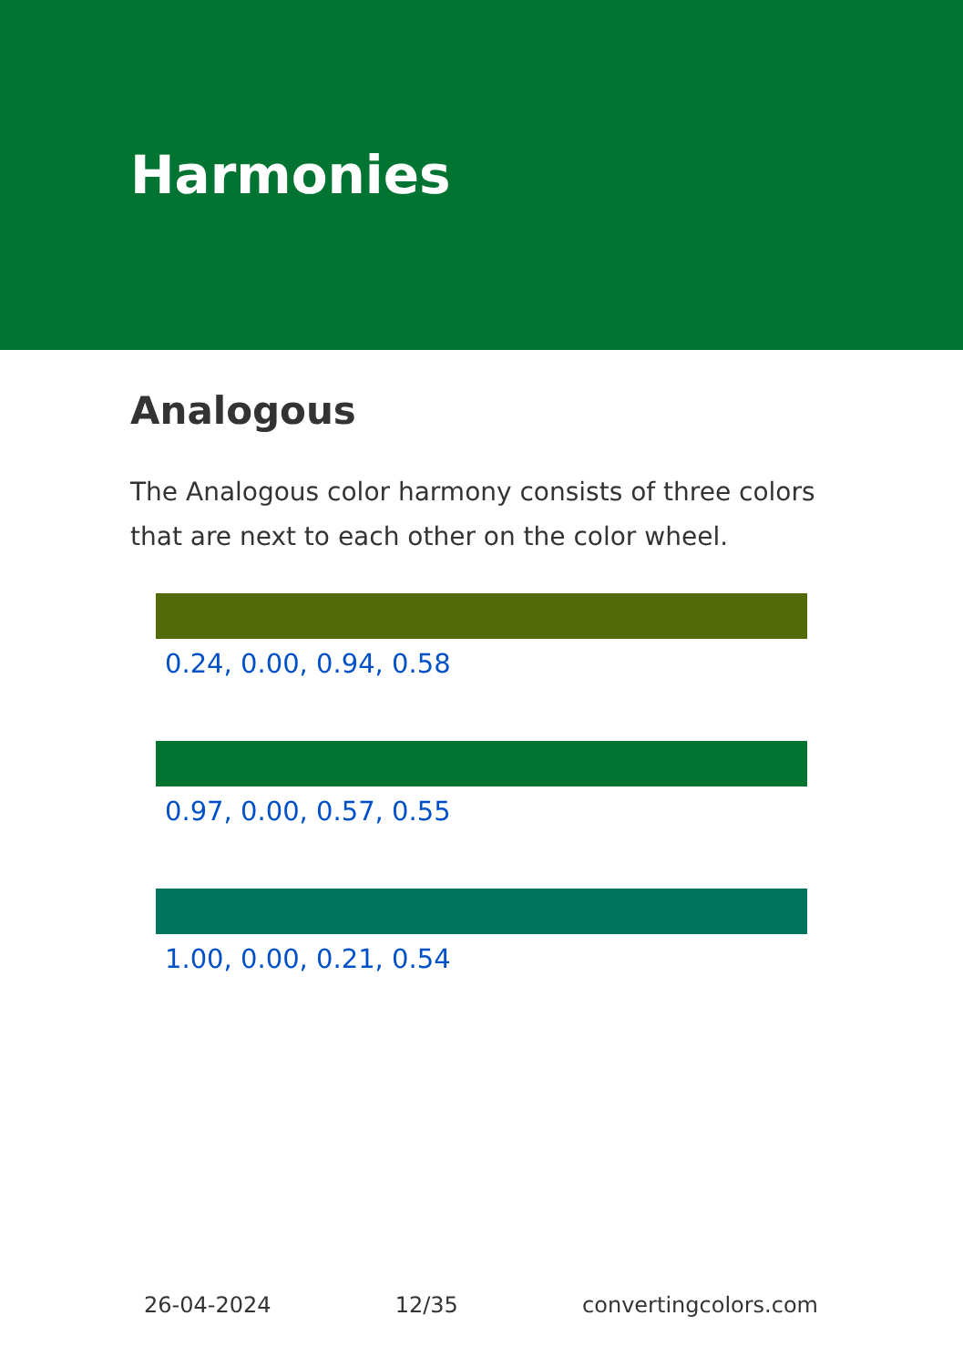Harmonies
Analogous
The Analogous color harmony consists of three colors that are next to each other on the color wheel.
0.24, 0.00, 0.94, 0.58
0.97, 0.00, 0.57, 0.55
1.00, 0.00, 0.21, 0.54
26-04-2024 12/35 convertingcolors.com